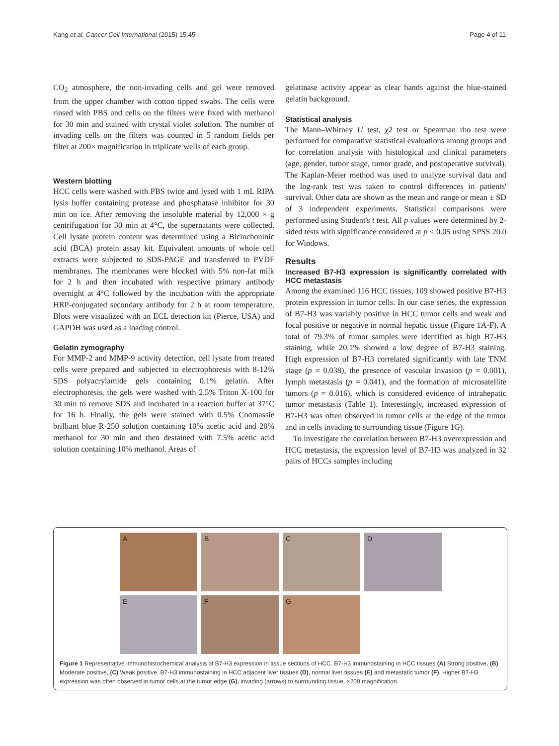Kang et al. Cancer Cell International (2015) 15:45 Page 4 of 11
CO<sub>2</sub> atmosphere, the non-invading cells and gel were removed from the upper chamber with cotton tipped swabs. The cells were rinsed with PBS and cells on the filters were fixed with methanol for 30 min and stained with crystal violet solution. The number of invading cells on the filters was counted in 5 random fields per filter at 200× magnification in triplicate wells of each group.
Western blotting
HCC cells were washed with PBS twice and lysed with 1 mL RIPA lysis buffer containing protease and phosphatase inhibitor for 30 min on ice. After removing the insoluble material by 12,000 × g centrifugation for 30 min at 4°C, the supernatants were collected. Cell lysate protein content was determined using a Bicinchoninic acid (BCA) protein assay kit. Equivalent amounts of whole cell extracts were subjected to SDS-PAGE and transferred to PVDF membranes. The membranes were blocked with 5% non-fat milk for 2 h and then incubated with respective primary antibody overnight at 4°C followed by the incubation with the appropriate HRP-conjugated secondary antibody for 2 h at room temperature. Blots were visualized with an ECL detection kit (Pierce, USA) and GAPDH was used as a loading control.
Gelatin zymography
For MMP-2 and MMP-9 activity detection, cell lysate from treated cells were prepared and subjected to electrophoresis with 8-12% SDS polyacrylamide gels containing 0.1% gelatin. After electrophoresis, the gels were washed with 2.5% Triton X-100 for 30 min to remove SDS and incubated in a reaction buffer at 37°C for 16 h. Finally, the gels were stained with 0.5% Coomassie brilliant blue R-250 solution containing 10% acetic acid and 20% methanol for 30 min and then destained with 7.5% acetic acid solution containing 10% methanol. Areas of
gelatinase activity appear as clear bands against the blue-stained gelatin background.
Statistical analysis
The Mann–Whitney U test, χ2 test or Spearman rho test were performed for comparative statistical evaluations among groups and for correlation analysis with histological and clinical parameters (age, gender, tumor stage, tumor grade, and postoperative survival). The Kaplan-Meier method was used to analyze survival data and the log-rank test was taken to control differences in patients' survival. Other data are shown as the mean and range or mean ± SD of 3 independent experiments. Statistical comparisons were performed using Student's t test. All p values were determined by 2-sided tests with significance considered at p < 0.05 using SPSS 20.0 for Windows.
Results
Increased B7-H3 expression is significantly correlated with HCC metastasis
Among the examined 116 HCC tissues, 109 showed positive B7-H3 protein expression in tumor cells. In our case series, the expression of B7-H3 was variably positive in HCC tumor cells and weak and focal positive or negative in normal hepatic tissue (Figure 1A-F). A total of 79.3% of tumor samples were identified as high B7-H3 staining, while 20.1% showed a low degree of B7-H3 staining. High expression of B7-H3 correlated significantly with late TNM stage (p = 0.038), the presence of vascular invasion (p = 0.001), lymph metastasis (p = 0.041), and the formation of microsatellite tumors (p = 0.016), which is considered evidence of intrahepatic tumor metastasis (Table 1). Interestingly, increased expression of B7-H3 was often observed in tumor cells at the edge of the tumor and in cells invading to surrounding tissue (Figure 1G).
To investigate the correlation between B7-H3 overexpression and HCC metastasis, the expression level of B7-H3 was analyzed in 32 pairs of HCCs samples including
A
B
C
D
E
F
G
Figure 1 Representative immunohistochemical analysis of B7-H3 expression in tissue sections of HCC. B7-H3 immunostaining in HCC tissues (A) Strong positive, (B) Moderate positive, (C) Weak positive. B7-H3 immunostaining in HCC adjacent liver tissues (D), normal liver tissues (E) and metastatic tumor (F). Higher B7-H3 expression was often observed in tumor cells at the tumor edge (G), invading (arrows) to surrounding tissue, ×200 magnification.